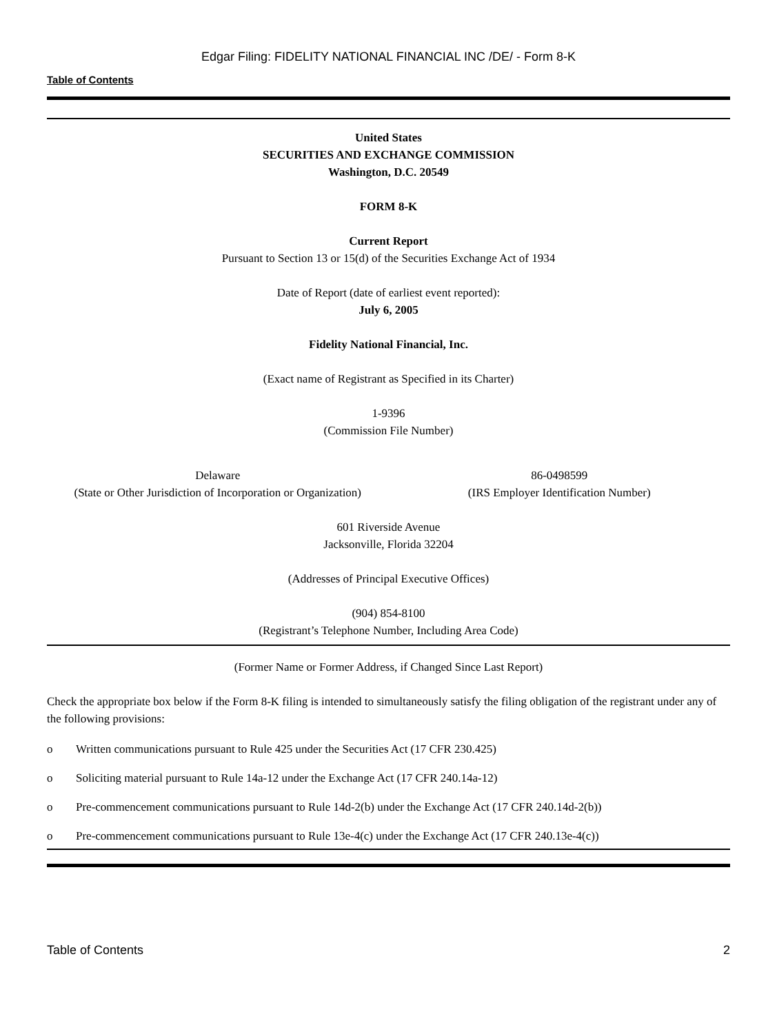Edgar Filing: FIDELITY NATIONAL FINANCIAL INC /DE/ - Form 8-K
Table of Contents
United States
SECURITIES AND EXCHANGE COMMISSION
Washington, D.C. 20549
FORM 8-K
Current Report
Pursuant to Section 13 or 15(d) of the Securities Exchange Act of 1934
Date of Report (date of earliest event reported):
July 6, 2005
Fidelity National Financial, Inc.
(Exact name of Registrant as Specified in its Charter)
1-9396
(Commission File Number)
Delaware
(State or Other Jurisdiction of Incorporation or Organization)
86-0498599
(IRS Employer Identification Number)
601 Riverside Avenue
Jacksonville, Florida 32204
(Addresses of Principal Executive Offices)
(904) 854-8100
(Registrant’s Telephone Number, Including Area Code)
(Former Name or Former Address, if Changed Since Last Report)
Check the appropriate box below if the Form 8-K filing is intended to simultaneously satisfy the filing obligation of the registrant under any of the following provisions:
o Written communications pursuant to Rule 425 under the Securities Act (17 CFR 230.425)
o Soliciting material pursuant to Rule 14a-12 under the Exchange Act (17 CFR 240.14a-12)
o Pre-commencement communications pursuant to Rule 14d-2(b) under the Exchange Act (17 CFR 240.14d-2(b))
o Pre-commencement communications pursuant to Rule 13e-4(c) under the Exchange Act (17 CFR 240.13e-4(c))
Table of Contents 2